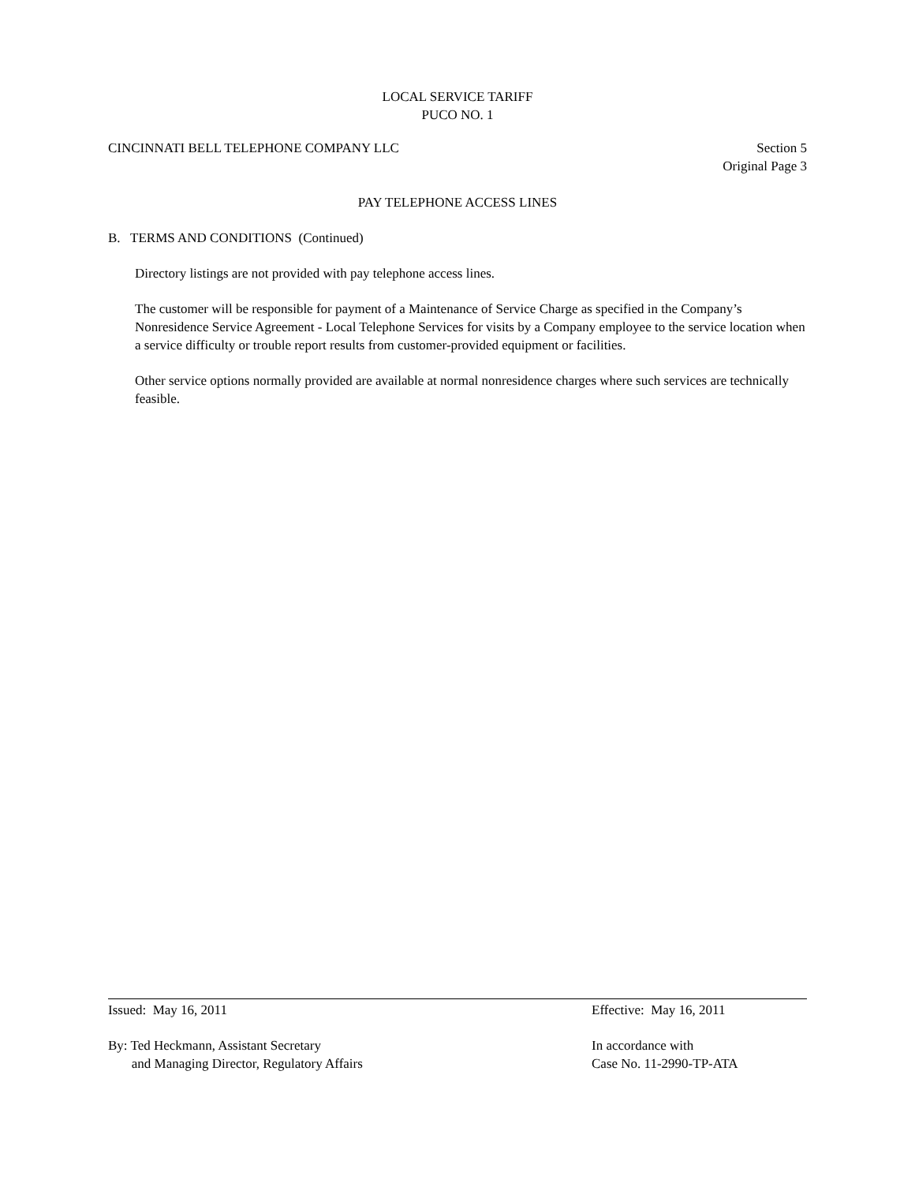LOCAL SERVICE TARIFF
PUCO NO. 1
CINCINNATI BELL TELEPHONE COMPANY LLC Section 5
Original Page 3
PAY TELEPHONE ACCESS LINES
B. TERMS AND CONDITIONS (Continued)
Directory listings are not provided with pay telephone access lines.
The customer will be responsible for payment of a Maintenance of Service Charge as specified in the Company’s Nonresidence Service Agreement - Local Telephone Services for visits by a Company employee to the service location when a service difficulty or trouble report results from customer-provided equipment or facilities.
Other service options normally provided are available at normal nonresidence charges where such services are technically feasible.
Issued: May 16, 2011 Effective: May 16, 2011
By: Ted Heckmann, Assistant Secretary
and Managing Director, Regulatory Affairs In accordance with
Case No. 11-2990-TP-ATA